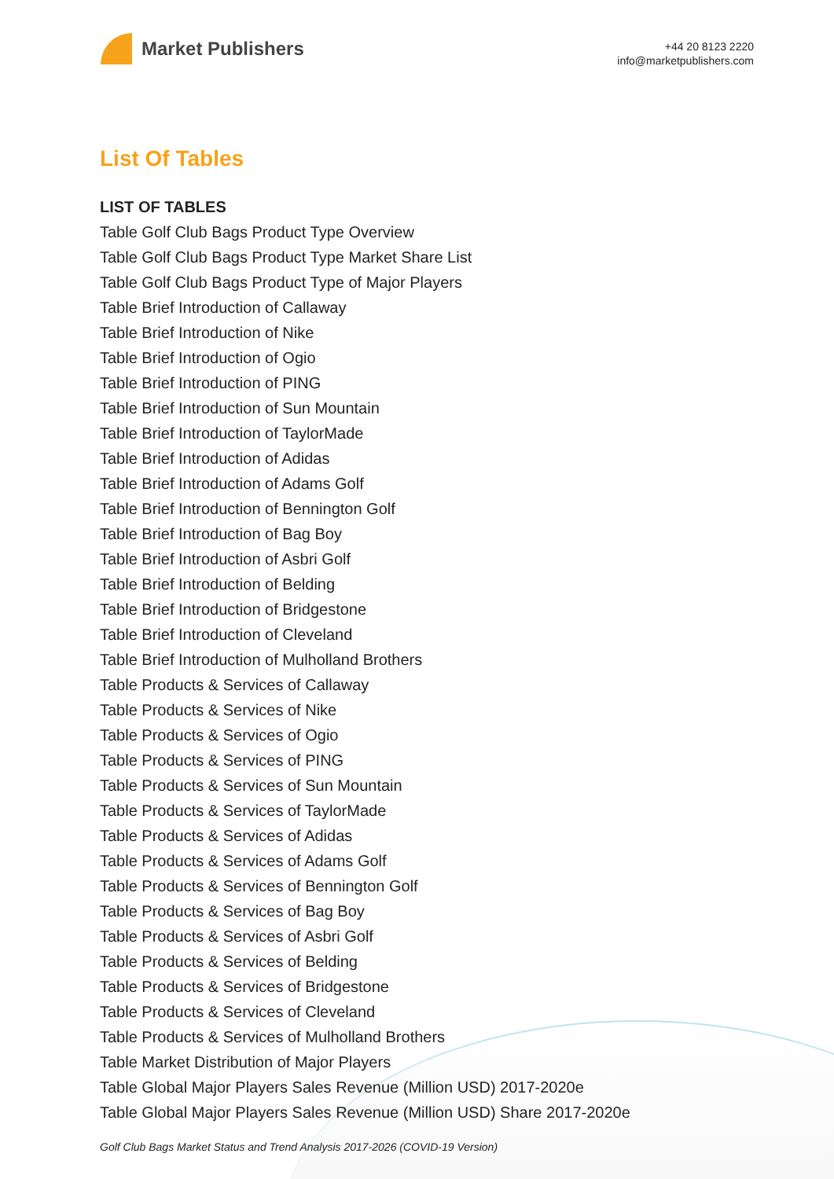Market Publishers
+44 20 8123 2220
info@marketpublishers.com
List Of Tables
LIST OF TABLES
Table Golf Club Bags Product Type Overview
Table Golf Club Bags Product Type Market Share List
Table Golf Club Bags Product Type of Major Players
Table Brief Introduction of Callaway
Table Brief Introduction of Nike
Table Brief Introduction of Ogio
Table Brief Introduction of PING
Table Brief Introduction of Sun Mountain
Table Brief Introduction of TaylorMade
Table Brief Introduction of Adidas
Table Brief Introduction of Adams Golf
Table Brief Introduction of Bennington Golf
Table Brief Introduction of Bag Boy
Table Brief Introduction of Asbri Golf
Table Brief Introduction of Belding
Table Brief Introduction of Bridgestone
Table Brief Introduction of Cleveland
Table Brief Introduction of Mulholland Brothers
Table Products & Services of Callaway
Table Products & Services of Nike
Table Products & Services of Ogio
Table Products & Services of PING
Table Products & Services of Sun Mountain
Table Products & Services of TaylorMade
Table Products & Services of Adidas
Table Products & Services of Adams Golf
Table Products & Services of Bennington Golf
Table Products & Services of Bag Boy
Table Products & Services of Asbri Golf
Table Products & Services of Belding
Table Products & Services of Bridgestone
Table Products & Services of Cleveland
Table Products & Services of Mulholland Brothers
Table Market Distribution of Major Players
Table Global Major Players Sales Revenue (Million USD) 2017-2020e
Table Global Major Players Sales Revenue (Million USD) Share 2017-2020e
Golf Club Bags Market Status and Trend Analysis 2017-2026 (COVID-19 Version)